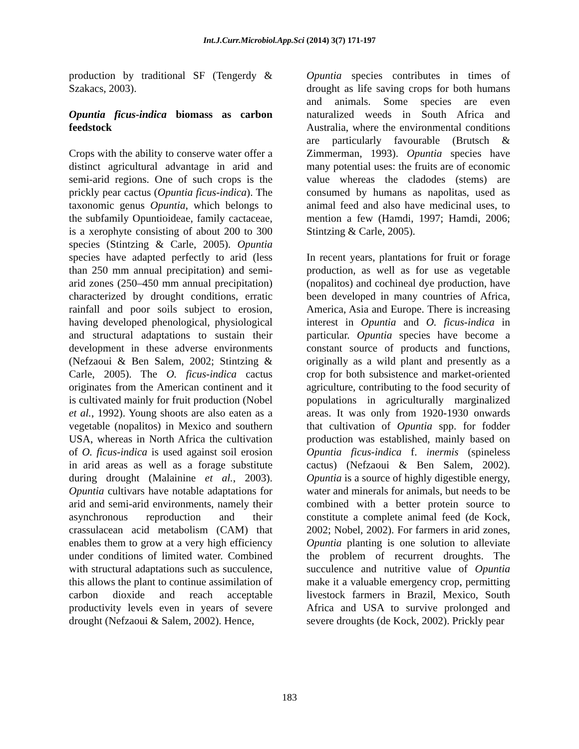Int.J.Curr.Microbiol.App.Sci (2014) 3(7) 171-197
production by traditional SF (Tengerdy & Szakacs, 2003).
Opuntia ficus-indica biomass as carbon feedstock
Crops with the ability to conserve water offer a distinct agricultural advantage in arid and semi-arid regions. One of such crops is the prickly pear cactus (Opuntia ficus-indica). The taxonomic genus Opuntia, which belongs to the subfamily Opuntioideae, family cactaceae, is a xerophyte consisting of about 200 to 300 species (Stintzing & Carle, 2005). Opuntia species have adapted perfectly to arid (less than 250 mm annual precipitation) and semi-arid zones (250–450 mm annual precipitation) characterized by drought conditions, erratic rainfall and poor soils subject to erosion, having developed phenological, physiological and structural adaptations to sustain their development in these adverse environments (Nefzaoui & Ben Salem, 2002; Stintzing & Carle, 2005). The O. ficus-indica cactus originates from the American continent and it is cultivated mainly for fruit production (Nobel et al., 1992). Young shoots are also eaten as a vegetable (nopalitos) in Mexico and southern USA, whereas in North Africa the cultivation of O. ficus-indica is used against soil erosion in arid areas as well as a forage substitute during drought (Malainine et al., 2003). Opuntia cultivars have notable adaptations for arid and semi-arid environments, namely their asynchronous reproduction and their crassulacean acid metabolism (CAM) that enables them to grow at a very high efficiency under conditions of limited water. Combined with structural adaptations such as succulence, this allows the plant to continue assimilation of carbon dioxide and reach acceptable productivity levels even in years of severe drought (Nefzaoui & Salem, 2002). Hence,
Opuntia species contributes in times of drought as life saving crops for both humans and animals. Some species are even naturalized weeds in South Africa and Australia, where the environmental conditions are particularly favourable (Brutsch & Zimmerman, 1993). Opuntia species have many potential uses: the fruits are of economic value whereas the cladodes (stems) are consumed by humans as napolitas, used as animal feed and also have medicinal uses, to mention a few (Hamdi, 1997; Hamdi, 2006; Stintzing & Carle, 2005).
In recent years, plantations for fruit or forage production, as well as for use as vegetable (nopalitos) and cochineal dye production, have been developed in many countries of Africa, America, Asia and Europe. There is increasing interest in Opuntia and O. ficus-indica in particular. Opuntia species have become a constant source of products and functions, originally as a wild plant and presently as a crop for both subsistence and market-oriented agriculture, contributing to the food security of populations in agriculturally marginalized areas. It was only from 1920-1930 onwards that cultivation of Opuntia spp. for fodder production was established, mainly based on Opuntia ficus-indica f. inermis (spineless cactus) (Nefzaoui & Ben Salem, 2002). Opuntia is a source of highly digestible energy, water and minerals for animals, but needs to be combined with a better protein source to constitute a complete animal feed (de Kock, 2002; Nobel, 2002). For farmers in arid zones, Opuntia planting is one solution to alleviate the problem of recurrent droughts. The succulence and nutritive value of Opuntia make it a valuable emergency crop, permitting livestock farmers in Brazil, Mexico, South Africa and USA to survive prolonged and severe droughts (de Kock, 2002). Prickly pear
183